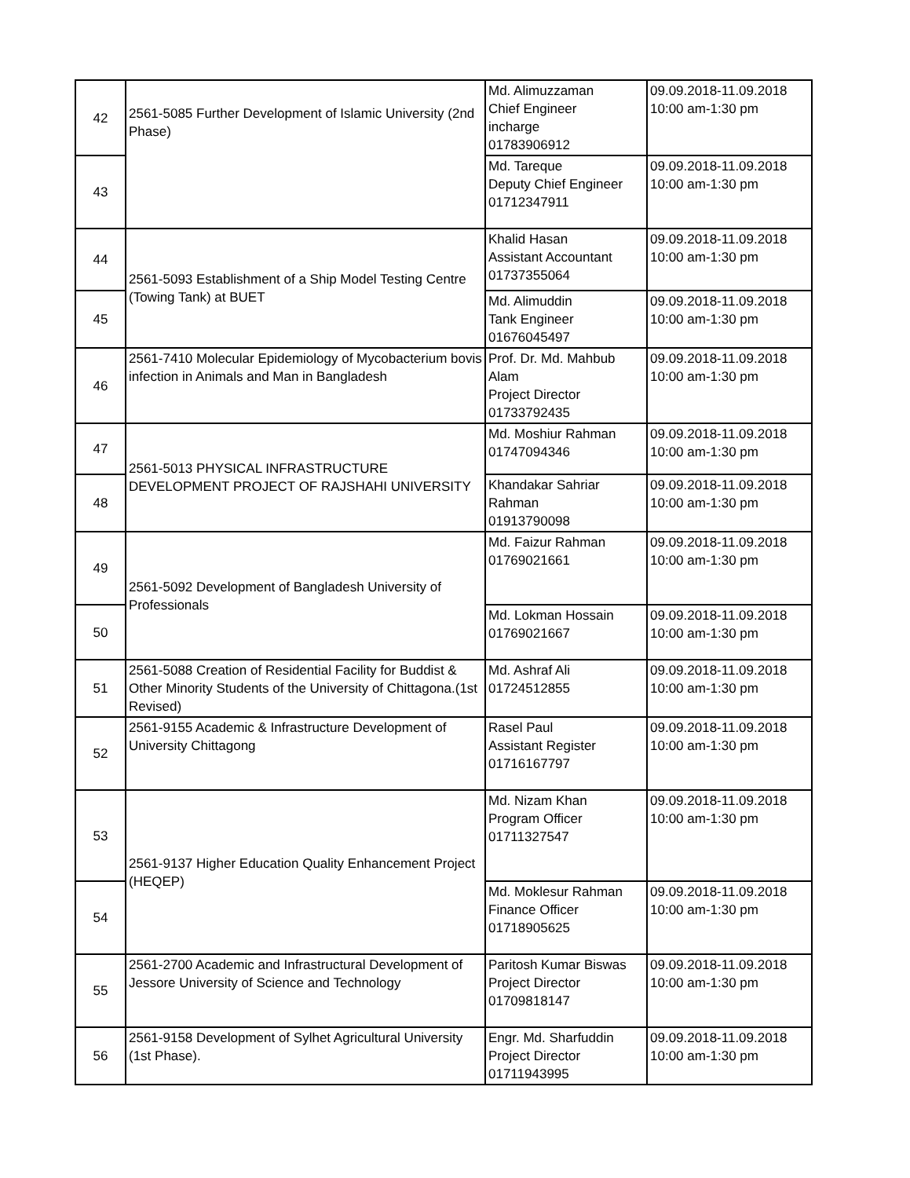| 42 | 2561-5085 Further Development of Islamic University (2nd Phase) | Md. Alimuzzaman Chief Engineer incharge 01783906912 | 09.09.2018-11.09.2018 10:00 am-1:30 pm |
| 43 | | Md. Tareque Deputy Chief Engineer 01712347911 | 09.09.2018-11.09.2018 10:00 am-1:30 pm |
| 44 | 2561-5093 Establishment of a Ship Model Testing Centre (Towing Tank) at BUET | Khalid Hasan Assistant Accountant 01737355064 | 09.09.2018-11.09.2018 10:00 am-1:30 pm |
| 45 | | Md. Alimuddin Tank Engineer 01676045497 | 09.09.2018-11.09.2018 10:00 am-1:30 pm |
| 46 | 2561-7410 Molecular Epidemiology of Mycobacterium bovis infection in Animals and Man in Bangladesh | Prof. Dr. Md. Mahbub Alam Project Director 01733792435 | 09.09.2018-11.09.2018 10:00 am-1:30 pm |
| 47 | 2561-5013 PHYSICAL INFRASTRUCTURE DEVELOPMENT PROJECT OF RAJSHAHI UNIVERSITY | Md. Moshiur Rahman 01747094346 | 09.09.2018-11.09.2018 10:00 am-1:30 pm |
| 48 | | Khandakar Sahriar Rahman 01913790098 | 09.09.2018-11.09.2018 10:00 am-1:30 pm |
| 49 | 2561-5092 Development of Bangladesh University of Professionals | Md. Faizur Rahman 01769021661 | 09.09.2018-11.09.2018 10:00 am-1:30 pm |
| 50 | | Md. Lokman Hossain 01769021667 | 09.09.2018-11.09.2018 10:00 am-1:30 pm |
| 51 | 2561-5088 Creation of Residential Facility for Buddist & Other Minority Students of the University of Chittagona.(1st Revised) | Md. Ashraf Ali 01724512855 | 09.09.2018-11.09.2018 10:00 am-1:30 pm |
| 52 | 2561-9155 Academic & Infrastructure Development of University Chittagong | Rasel Paul Assistant Register 01716167797 | 09.09.2018-11.09.2018 10:00 am-1:30 pm |
| 53 | 2561-9137 Higher Education Quality Enhancement Project (HEQEP) | Md. Nizam Khan Program Officer 01711327547 | 09.09.2018-11.09.2018 10:00 am-1:30 pm |
| 54 | | Md. Moklesur Rahman Finance Officer 01718905625 | 09.09.2018-11.09.2018 10:00 am-1:30 pm |
| 55 | 2561-2700 Academic and Infrastructural Development of Jessore University of Science and Technology | Paritosh Kumar Biswas Project Director 01709818147 | 09.09.2018-11.09.2018 10:00 am-1:30 pm |
| 56 | 2561-9158 Development of Sylhet Agricultural University (1st Phase). | Engr. Md. Sharfuddin Project Director 01711943995 | 09.09.2018-11.09.2018 10:00 am-1:30 pm |